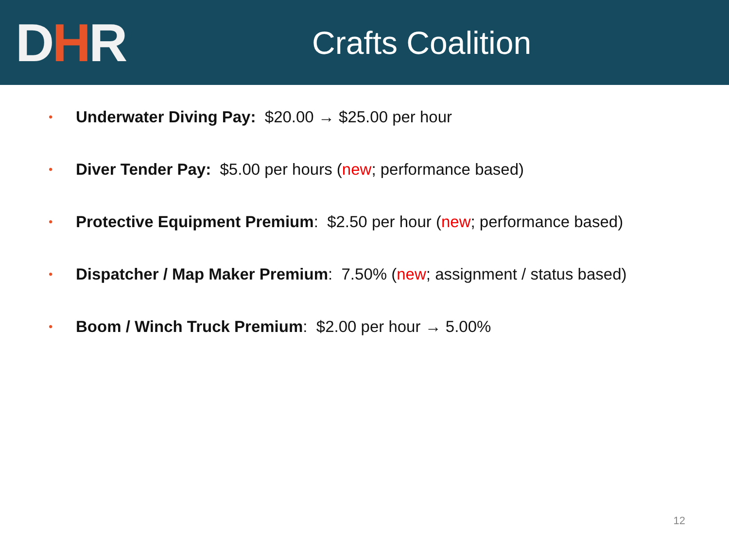DHR
Crafts Coalition
• Underwater Diving Pay: $20.00 → $25.00 per hour
• Diver Tender Pay: $5.00 per hours (new; performance based)
• Protective Equipment Premium: $2.50 per hour (new; performance based)
• Dispatcher / Map Maker Premium: 7.50% (new; assignment / status based)
• Boom / Winch Truck Premium: $2.00 per hour → 5.00%
12